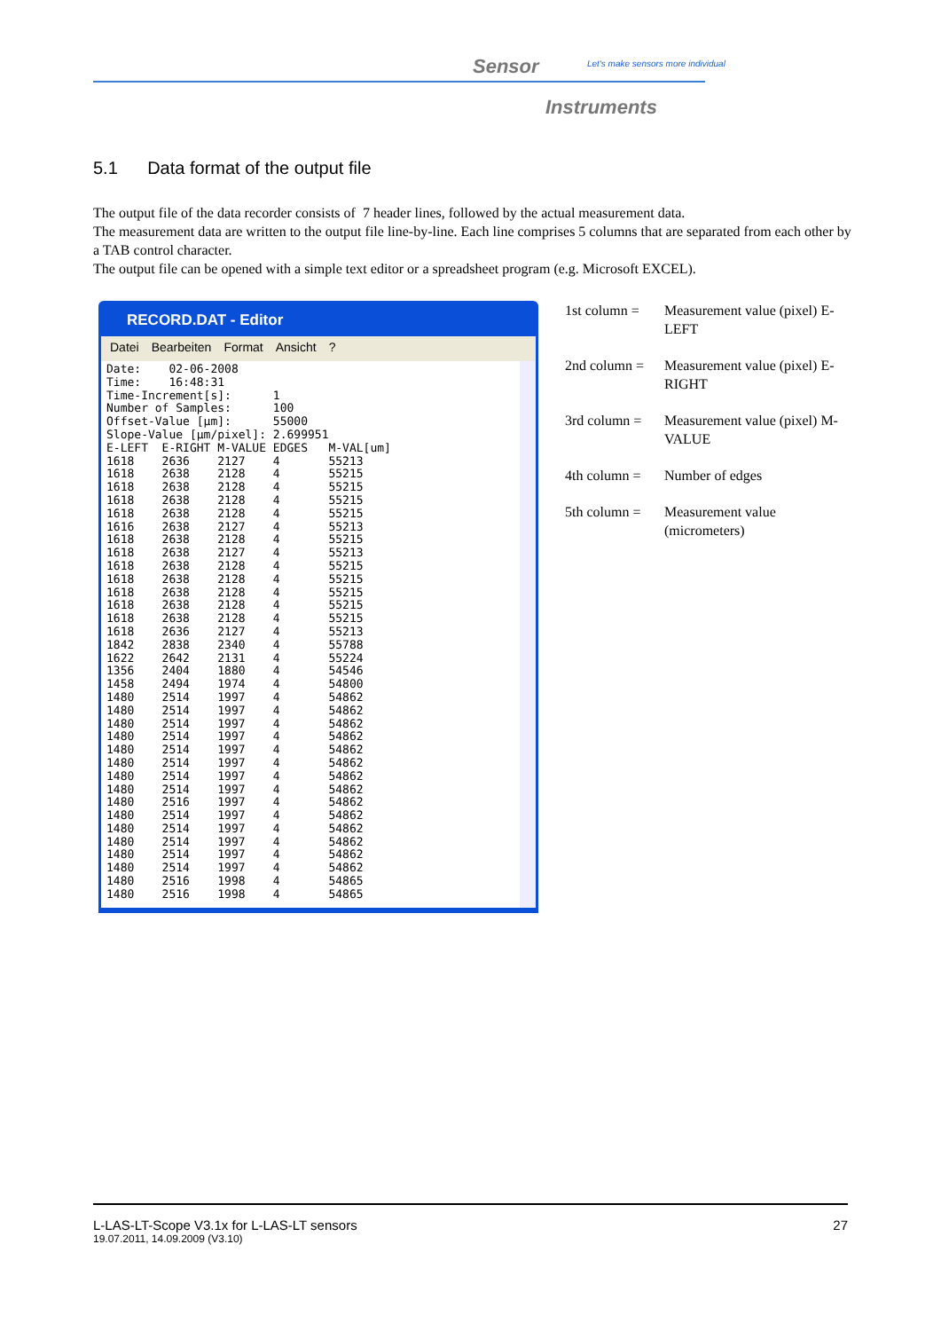Sensor
Let's make sensors more individual
Instruments
5.1 Data format of the output file
The output file of the data recorder consists of 7 header lines, followed by the actual measurement data.
The measurement data are written to the output file line-by-line. Each line comprises 5 columns that are separated from each other by a TAB control character.
The output file can be opened with a simple text editor or a spreadsheet program (e.g. Microsoft EXCEL).
RECORD.DAT - Editor
Datei Bearbeiten Format Ansicht?
Date:    02-06-2008
Time:    16:48:31
Time-Increment[s]:      1
Number of Samples:      100
Offset-Value [µm]:      55000
Slope-Value [µm/pixel]: 2.699951
E-LEFT  E-RIGHT M-VALUE EDGES   M-VAL[um]
1618    2636    2127    4       55213
1618    2638    2128    4       55215
1618    2638    2128    4       55215
1618    2638    2128    4       55215
1618    2638    2128    4       55215
1616    2638    2127    4       55213
1618    2638    2128    4       55215
1618    2638    2127    4       55213
1618    2638    2128    4       55215
1618    2638    2128    4       55215
1618    2638    2128    4       55215
1618    2638    2128    4       55215
1618    2638    2128    4       55215
1618    2636    2127    4       55213
1842    2838    2340    4       55788
1622    2642    2131    4       55224
1356    2404    1880    4       54546
1458    2494    1974    4       54800
1480    2514    1997    4       54862
1480    2514    1997    4       54862
1480    2514    1997    4       54862
1480    2514    1997    4       54862
1480    2514    1997    4       54862
1480    2514    1997    4       54862
1480    2514    1997    4       54862
1480    2514    1997    4       54862
1480    2516    1997    4       54862
1480    2514    1997    4       54862
1480    2514    1997    4       54862
1480    2514    1997    4       54862
1480    2514    1997    4       54862
1480    2514    1997    4       54862
1480    2516    1998    4       54865
1480    2516    1998    4       54865
| 1st column = | Measurement value (pixel) E-LEFT |
| 2nd column = | Measurement value (pixel) E-RIGHT |
| 3rd column = | Measurement value (pixel) M-VALUE |
| 4th column = | Number of edges |
| 5th column = | Measurement value (micrometers) |
L-LAS-LT-Scope V3.1x for L-LAS-LT sensors 27
19.07.2011, 14.09.2009 (V3.10)